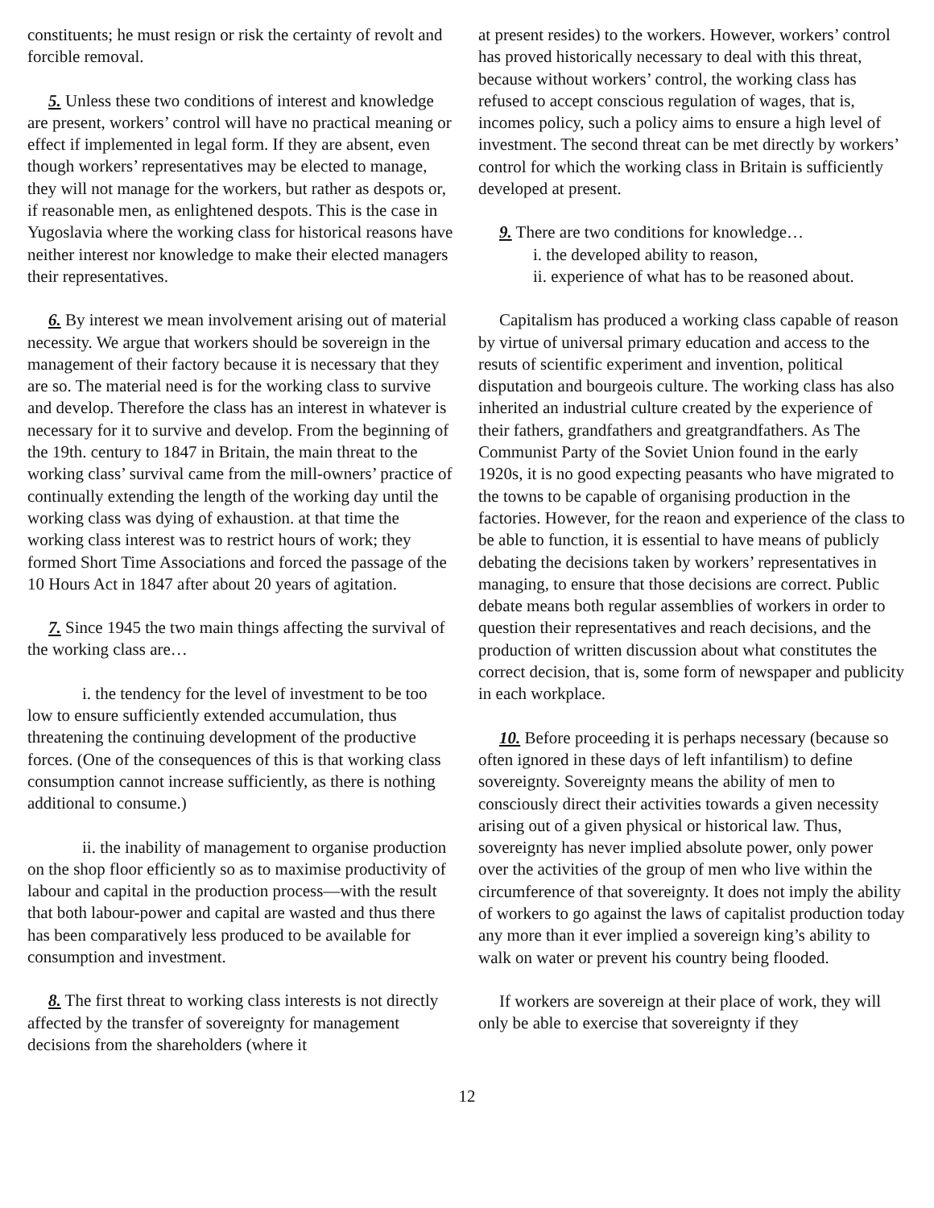constituents; he must resign or risk the certainty of revolt and forcible removal.
5. Unless these two conditions of interest and knowledge are present, workers’ control will have no practical meaning or effect if implemented in legal form. If they are absent, even though workers’ representatives may be elected to manage, they will not manage for the workers, but rather as despots or, if reasonable men, as enlightened despots. This is the case in Yugoslavia where the working class for historical reasons have neither interest nor knowledge to make their elected managers their representatives.
6. By interest we mean involvement arising out of material necessity. We argue that workers should be sovereign in the management of their factory because it is necessary that they are so. The material need is for the working class to survive and develop. Therefore the class has an interest in whatever is necessary for it to survive and develop. From the beginning of the 19th. century to 1847 in Britain, the main threat to the working class’ survival came from the mill-owners’ practice of continually extending the length of the working day until the working class was dying of exhaustion. at that time the working class interest was to restrict hours of work; they formed Short Time Associations and forced the passage of the 10 Hours Act in 1847 after about 20 years of agitation.
7. Since 1945 the two main things affecting the survival of the working class are…
i. the tendency for the level of investment to be too low to ensure sufficiently extended accumulation, thus threatening the continuing development of the productive forces. (One of the consequences of this is that working class consumption cannot increase sufficiently, as there is nothing additional to consume.)
ii. the inability of management to organise production on the shop floor efficiently so as to maximise productivity of labour and capital in the production process—with the result that both labour-power and capital are wasted and thus there has been comparatively less produced to be available for consumption and investment.
8. The first threat to working class interests is not directly affected by the transfer of sovereignty for management decisions from the shareholders (where it
at present resides) to the workers. However, workers’ control has proved historically necessary to deal with this threat, because without workers’ control, the working class has refused to accept conscious regulation of wages, that is, incomes policy, such a policy aims to ensure a high level of investment. The second threat can be met directly by workers’ control for which the working class in Britain is sufficiently developed at present.
9. There are two conditions for knowledge…
i. the developed ability to reason,
ii. experience of what has to be reasoned about.
Capitalism has produced a working class capable of reason by virtue of universal primary education and access to the resuts of scientific experiment and invention, political disputation and bourgeois culture. The working class has also inherited an industrial culture created by the experience of their fathers, grandfathers and greatgrandfathers. As The Communist Party of the Soviet Union found in the early 1920s, it is no good expecting peasants who have migrated to the towns to be capable of organising production in the factories. However, for the reaon and experience of the class to be able to function, it is essential to have means of publicly debating the decisions taken by workers’ representatives in managing, to ensure that those decisions are correct. Public debate means both regular assemblies of workers in order to question their representatives and reach decisions, and the production of written discussion about what constitutes the correct decision, that is, some form of newspaper and publicity in each workplace.
10. Before proceeding it is perhaps necessary (because so often ignored in these days of left infantilism) to define sovereignty. Sovereignty means the ability of men to consciously direct their activities towards a given necessity arising out of a given physical or historical law. Thus, sovereignty has never implied absolute power, only power over the activities of the group of men who live within the circumference of that sovereignty. It does not imply the ability of workers to go against the laws of capitalist production today any more than it ever implied a sovereign king’s ability to walk on water or prevent his country being flooded.
If workers are sovereign at their place of work, they will only be able to exercise that sovereignty if they
12